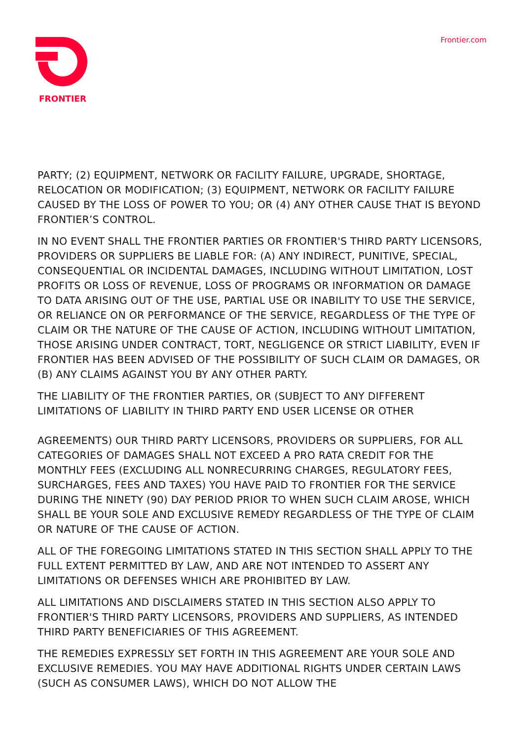FRONTIER
Frontier.com
PARTY; (2) EQUIPMENT, NETWORK OR FACILITY FAILURE, UPGRADE, SHORTAGE, RELOCATION OR MODIFICATION; (3) EQUIPMENT, NETWORK OR FACILITY FAILURE CAUSED BY THE LOSS OF POWER TO YOU; OR (4) ANY OTHER CAUSE THAT IS BEYOND FRONTIER’S CONTROL.
IN NO EVENT SHALL THE FRONTIER PARTIES OR FRONTIER'S THIRD PARTY LICENSORS, PROVIDERS OR SUPPLIERS BE LIABLE FOR: (A) ANY INDIRECT, PUNITIVE, SPECIAL, CONSEQUENTIAL OR INCIDENTAL DAMAGES, INCLUDING WITHOUT LIMITATION, LOST PROFITS OR LOSS OF REVENUE, LOSS OF PROGRAMS OR INFORMATION OR DAMAGE TO DATA ARISING OUT OF THE USE, PARTIAL USE OR INABILITY TO USE THE SERVICE, OR RELIANCE ON OR PERFORMANCE OF THE SERVICE, REGARDLESS OF THE TYPE OF CLAIM OR THE NATURE OF THE CAUSE OF ACTION, INCLUDING WITHOUT LIMITATION, THOSE ARISING UNDER CONTRACT, TORT, NEGLIGENCE OR STRICT LIABILITY, EVEN IF FRONTIER HAS BEEN ADVISED OF THE POSSIBILITY OF SUCH CLAIM OR DAMAGES, OR (B) ANY CLAIMS AGAINST YOU BY ANY OTHER PARTY.
THE LIABILITY OF THE FRONTIER PARTIES, OR (SUBJECT TO ANY DIFFERENT LIMITATIONS OF LIABILITY IN THIRD PARTY END USER LICENSE OR OTHER
AGREEMENTS) OUR THIRD PARTY LICENSORS, PROVIDERS OR SUPPLIERS, FOR ALL CATEGORIES OF DAMAGES SHALL NOT EXCEED A PRO RATA CREDIT FOR THE MONTHLY FEES (EXCLUDING ALL NONRECURRING CHARGES, REGULATORY FEES, SURCHARGES, FEES AND TAXES) YOU HAVE PAID TO FRONTIER FOR THE SERVICE DURING THE NINETY (90) DAY PERIOD PRIOR TO WHEN SUCH CLAIM AROSE, WHICH SHALL BE YOUR SOLE AND EXCLUSIVE REMEDY REGARDLESS OF THE TYPE OF CLAIM OR NATURE OF THE CAUSE OF ACTION.
ALL OF THE FOREGOING LIMITATIONS STATED IN THIS SECTION SHALL APPLY TO THE FULL EXTENT PERMITTED BY LAW, AND ARE NOT INTENDED TO ASSERT ANY LIMITATIONS OR DEFENSES WHICH ARE PROHIBITED BY LAW.
ALL LIMITATIONS AND DISCLAIMERS STATED IN THIS SECTION ALSO APPLY TO FRONTIER'S THIRD PARTY LICENSORS, PROVIDERS AND SUPPLIERS, AS INTENDED THIRD PARTY BENEFICIARIES OF THIS AGREEMENT.
THE REMEDIES EXPRESSLY SET FORTH IN THIS AGREEMENT ARE YOUR SOLE AND EXCLUSIVE REMEDIES. YOU MAY HAVE ADDITIONAL RIGHTS UNDER CERTAIN LAWS (SUCH AS CONSUMER LAWS), WHICH DO NOT ALLOW THE